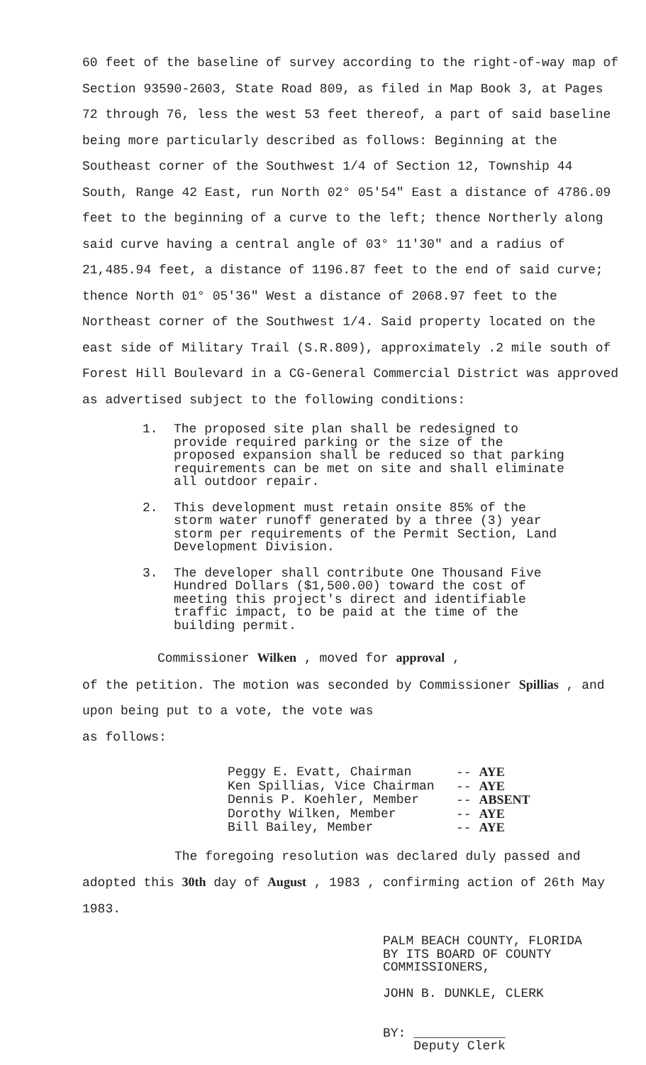60 feet of the baseline of survey according to the right-of-way map of Section 93590-2603, State Road 809, as filed in Map Book 3, at Pages 72 through 76, less the west 53 feet thereof, a part of said baseline being more particularly described as follows: Beginning at the Southeast corner of the Southwest 1/4 of Section 12, Township 44 South, Range 42 East, run North 02° 05'54" East a distance of 4786.09 feet to the beginning of a curve to the left; thence Northerly along said curve having a central angle of 03° 11'30" and a radius of 21,485.94 feet, a distance of 1196.87 feet to the end of said curve; thence North 01° 05'36" West a distance of 2068.97 feet to the Northeast corner of the Southwest 1/4. Said property located on the east side of Military Trail (S.R.809), approximately .2 mile south of Forest Hill Boulevard in a CG-General Commercial District was approved as advertised subject to the following conditions:
1. The proposed site plan shall be redesigned to provide required parking or the size of the proposed expansion shall be reduced so that parking requirements can be met on site and shall eliminate all outdoor repair.
2. This development must retain onsite 85% of the storm water runoff generated by a three (3) year storm per requirements of the Permit Section, Land Development Division.
3. The developer shall contribute One Thousand Five Hundred Dollars ($1,500.00) toward the cost of meeting this project's direct and identifiable traffic impact, to be paid at the time of the building permit.
Commissioner Wilken , moved for approval ,
of the petition. The motion was seconded by Commissioner Spillias , and upon being put to a vote, the vote was
as follows:
Peggy E. Evatt, Chairman -- AYE
Ken Spillias, Vice Chairman -- AYE
Dennis P. Koehler, Member -- ABSENT
Dorothy Wilken, Member -- AYE
Bill Bailey, Member -- AYE
The foregoing resolution was declared duly passed and
adopted this 30th day of August , 1983 , confirming action of 26th May 1983.
PALM BEACH COUNTY, FLORIDA
BY ITS BOARD OF COUNTY
COMMISSIONERS,
JOHN B. DUNKLE, CLERK
BY: ____________
Deputy Clerk